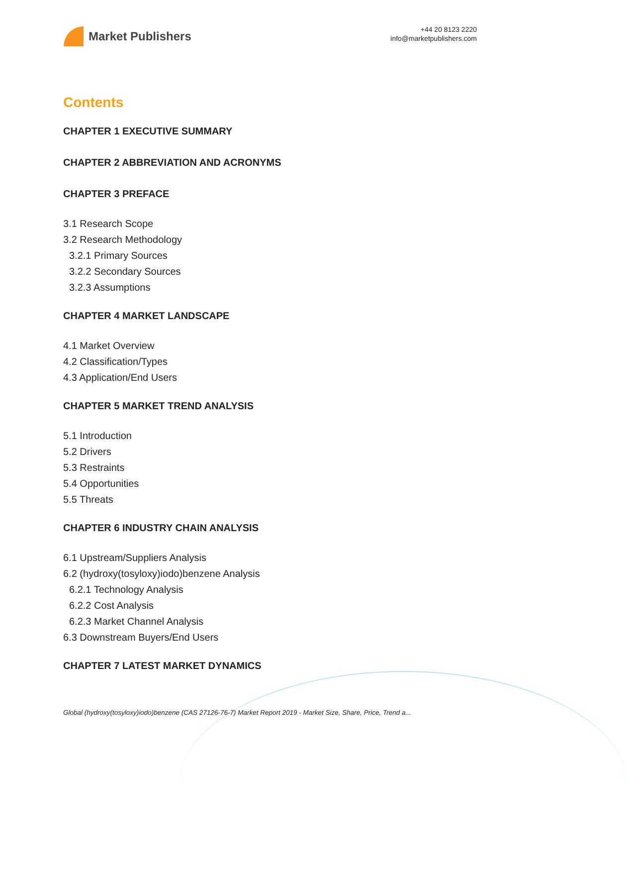Market Publishers
+44 20 8123 2220
info@marketpublishers.com
Contents
CHAPTER 1 EXECUTIVE SUMMARY
CHAPTER 2 ABBREVIATION AND ACRONYMS
CHAPTER 3 PREFACE
3.1 Research Scope
3.2 Research Methodology
3.2.1 Primary Sources
3.2.2 Secondary Sources
3.2.3 Assumptions
CHAPTER 4 MARKET LANDSCAPE
4.1 Market Overview
4.2 Classification/Types
4.3 Application/End Users
CHAPTER 5 MARKET TREND ANALYSIS
5.1 Introduction
5.2 Drivers
5.3 Restraints
5.4 Opportunities
5.5 Threats
CHAPTER 6 INDUSTRY CHAIN ANALYSIS
6.1 Upstream/Suppliers Analysis
6.2 (hydroxy(tosyloxy)iodo)benzene Analysis
6.2.1 Technology Analysis
6.2.2 Cost Analysis
6.2.3 Market Channel Analysis
6.3 Downstream Buyers/End Users
CHAPTER 7 LATEST MARKET DYNAMICS
Global (hydroxy(tosyloxy)iodo)benzene (CAS 27126-76-7) Market Report 2019 - Market Size, Share, Price, Trend a...